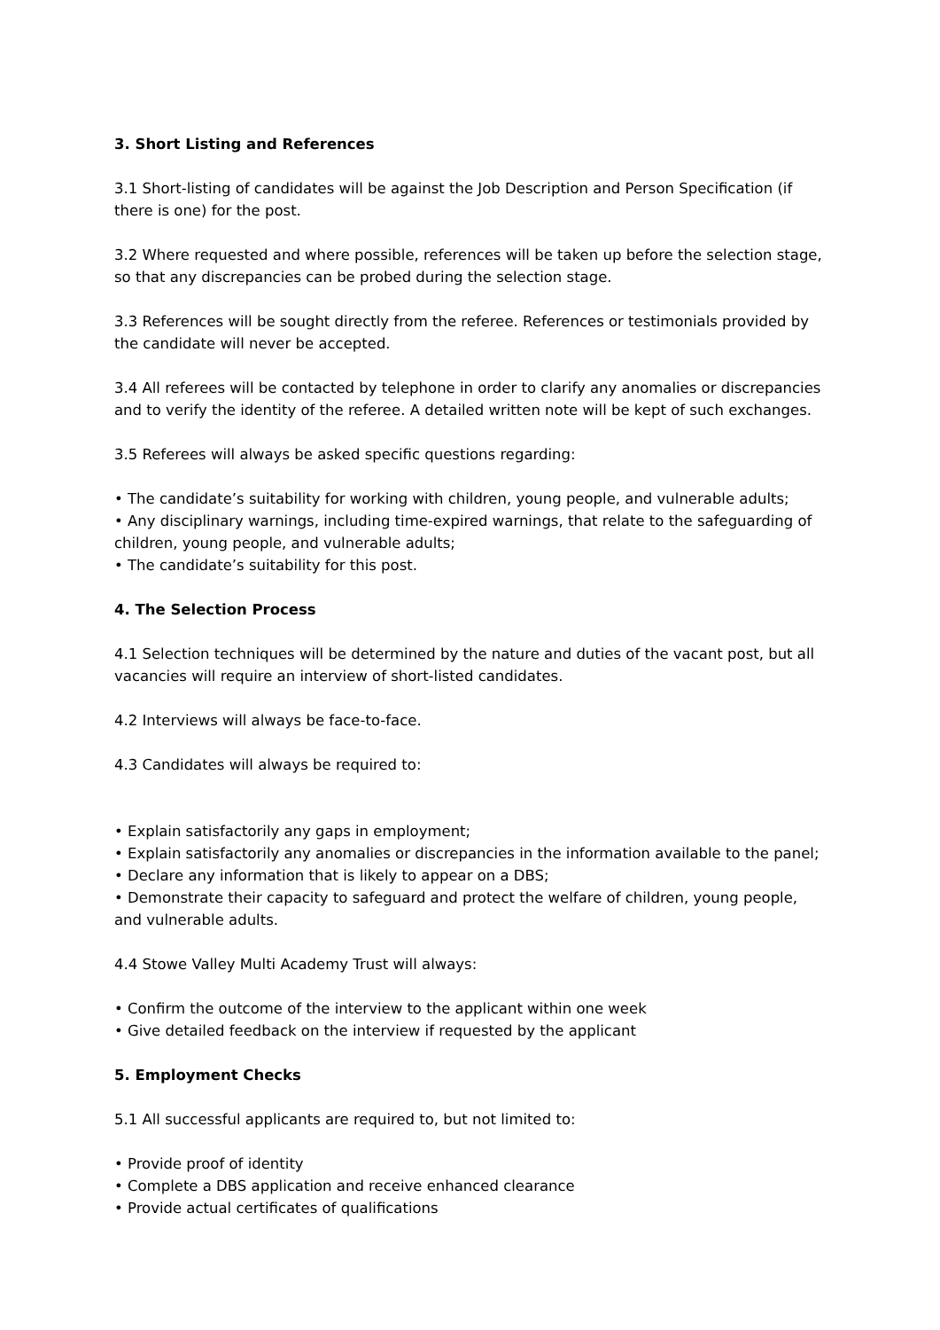3. Short Listing and References
3.1 Short-listing of candidates will be against the Job Description and Person Specification (if there is one) for the post.
3.2 Where requested and where possible, references will be taken up before the selection stage, so that any discrepancies can be probed during the selection stage.
3.3 References will be sought directly from the referee. References or testimonials provided by the candidate will never be accepted.
3.4 All referees will be contacted by telephone in order to clarify any anomalies or discrepancies and to verify the identity of the referee. A detailed written note will be kept of such exchanges.
3.5 Referees will always be asked specific questions regarding:
• The candidate’s suitability for working with children, young people, and vulnerable adults;
• Any disciplinary warnings, including time-expired warnings, that relate to the safeguarding of children, young people, and vulnerable adults;
• The candidate’s suitability for this post.
4. The Selection Process
4.1 Selection techniques will be determined by the nature and duties of the vacant post, but all vacancies will require an interview of short-listed candidates.
4.2 Interviews will always be face-to-face.
4.3 Candidates will always be required to:
• Explain satisfactorily any gaps in employment;
• Explain satisfactorily any anomalies or discrepancies in the information available to the panel;
• Declare any information that is likely to appear on a DBS;
• Demonstrate their capacity to safeguard and protect the welfare of children, young people, and vulnerable adults.
4.4 Stowe Valley Multi Academy Trust will always:
• Confirm the outcome of the interview to the applicant within one week
• Give detailed feedback on the interview if requested by the applicant
5. Employment Checks
5.1 All successful applicants are required to, but not limited to:
• Provide proof of identity
• Complete a DBS application and receive enhanced clearance
• Provide actual certificates of qualifications